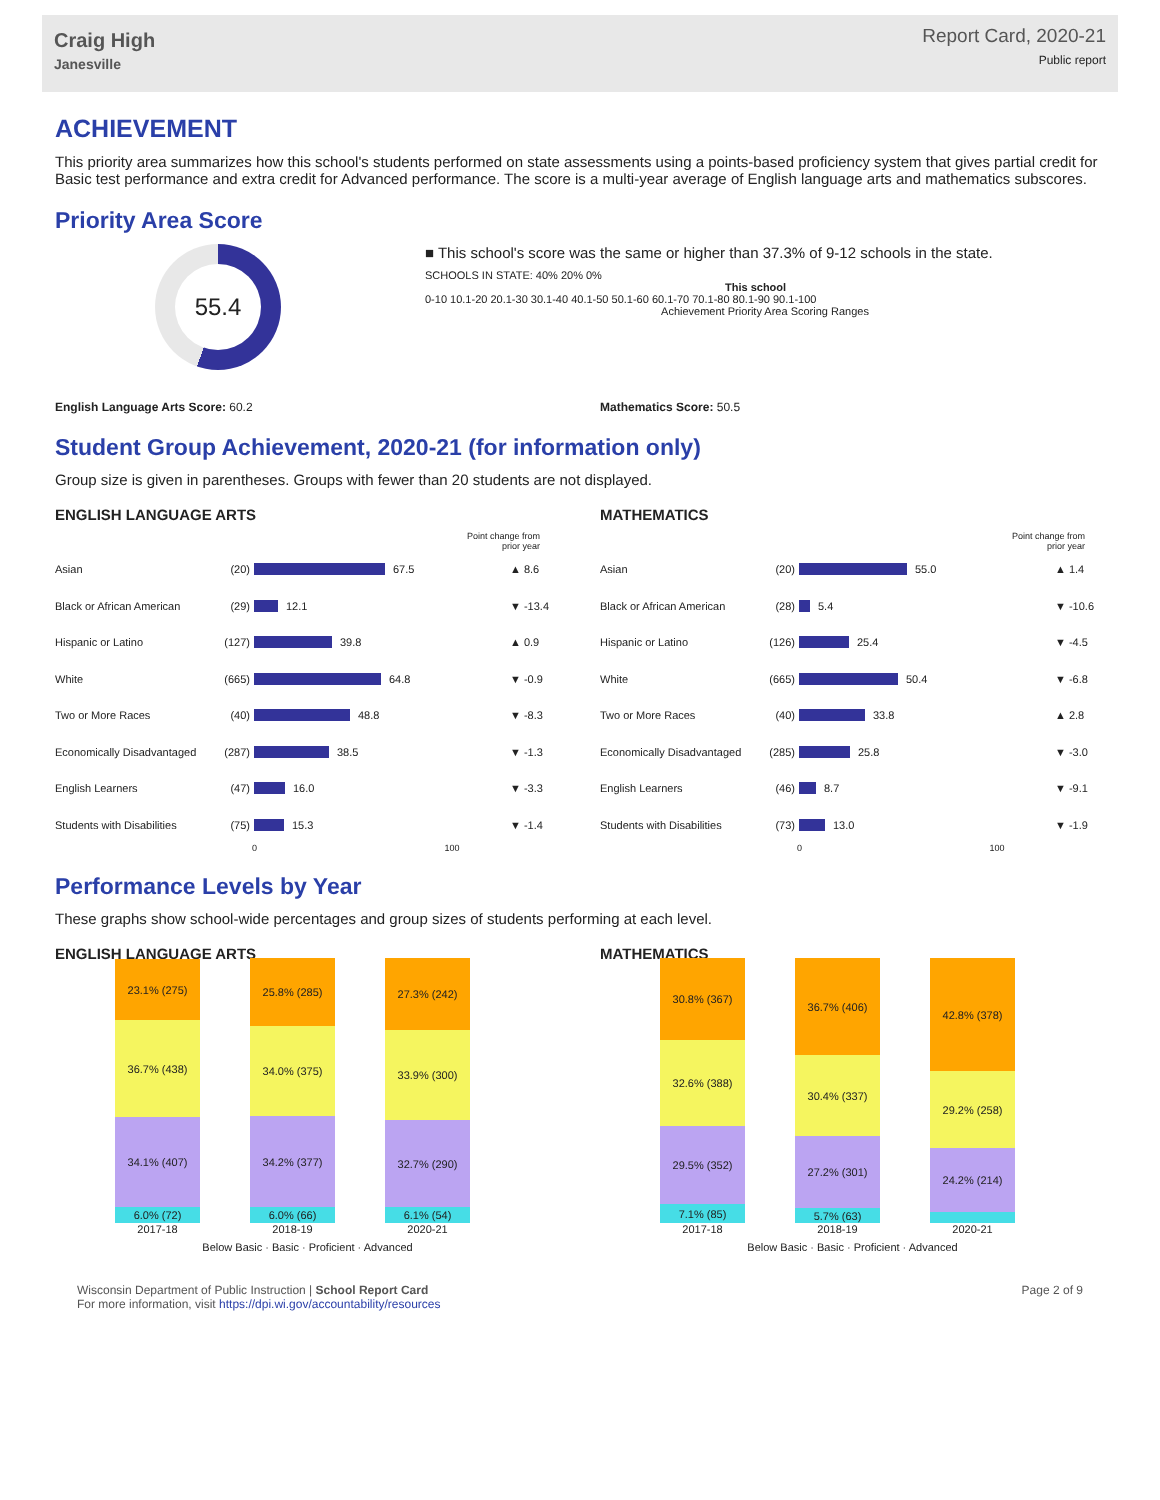Craig High
Janesville
Report Card, 2020-21
Public report
ACHIEVEMENT
This priority area summarizes how this school's students performed on state assessments using a points-based proficiency system that gives partial credit for Basic test performance and extra credit for Advanced performance. The score is a multi-year average of English language arts and mathematics subscores.
Priority Area Score
55.4
■ This school's score was the same or higher than 37.3% of 9-12 schools in the state.
SCHOOLS IN STATE: 40% 20% 0%
This school
0-10 10.1-20 20.1-30 30.1-40 40.1-50 50.1-60 60.1-70 70.1-80 80.1-90 90.1-100
Achievement Priority Area Scoring Ranges
English Language Arts Score: 60.2
Mathematics Score: 50.5
Student Group Achievement, 2020-21 (for information only)
Group size is given in parentheses. Groups with fewer than 20 students are not displayed.
ENGLISH LANGUAGE ARTS
Point change from
prior year
Asian (20) 67.5 ▲ 8.6
Black or African American (29) 12.1 ▼ -13.4
Hispanic or Latino (127) 39.8 ▲ 0.9
White (665) 64.8 ▼ -0.9
Two or More Races (40) 48.8 ▼ -8.3
Economically Disadvantaged (287) 38.5 ▼ -1.3
English Learners (47) 16.0 ▼ -3.3
Students with Disabilities (75) 15.3 ▼ -1.4
0 100
MATHEMATICS
Point change from
prior year
Asian (20) 55.0 ▲ 1.4
Black or African American (28) 5.4 ▼ -10.6
Hispanic or Latino (126) 25.4 ▼ -4.5
White (665) 50.4 ▼ -6.8
Two or More Races (40) 33.8 ▲ 2.8
Economically Disadvantaged (285) 25.8 ▼ -3.0
English Learners (46) 8.7 ▼ -9.1
Students with Disabilities (73) 13.0 ▼ -1.9
0 100
Performance Levels by Year
These graphs show school-wide percentages and group sizes of students performing at each level.
ENGLISH LANGUAGE ARTS
23.1% (275)
36.7% (438)
34.1% (407)
6.0% (72)
2017-18
25.8% (285)
34.0% (375)
34.2% (377)
6.0% (66)
2018-19
27.3% (242)
33.9% (300)
32.7% (290)
6.1% (54)
2020-21
Below Basic · Basic · Proficient · Advanced
MATHEMATICS
30.8% (367)
32.6% (388)
29.5% (352)
7.1% (85)
2017-18
36.7% (406)
30.4% (337)
27.2% (301)
5.7% (63)
2018-19
42.8% (378)
29.2% (258)
24.2% (214)
2020-21
Below Basic · Basic · Proficient · Advanced
Wisconsin Department of Public Instruction | School Report Card
For more information, visit https://dpi.wi.gov/accountability/resources
Page 2 of 9